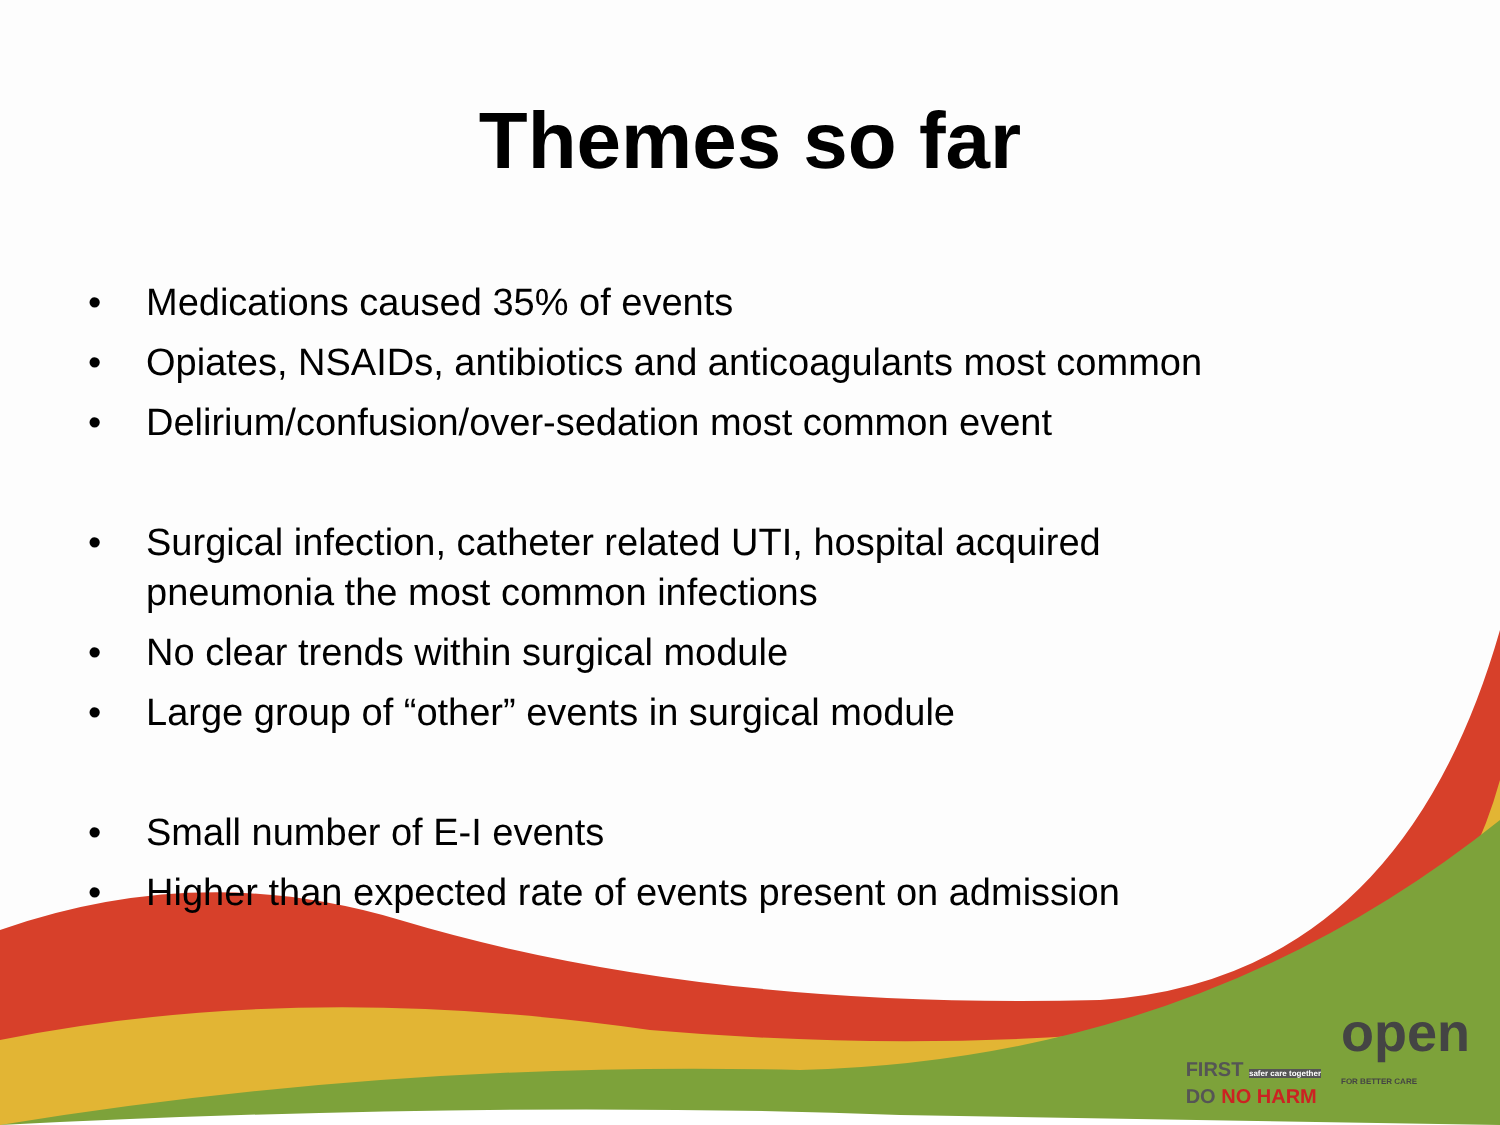Themes so far
• Medications caused 35% of events
• Opiates, NSAIDs, antibiotics and anticoagulants most common
• Delirium/confusion/over-sedation most common event
• Surgical infection, catheter related UTI, hospital acquired pneumonia the most common infections
• No clear trends within surgical module
• Large group of “other” events in surgical module
• Small number of E-I events
• Higher than expected rate of events present on admission
FIRST safer care together
DO NO HARM
open
FOR BETTER CARE